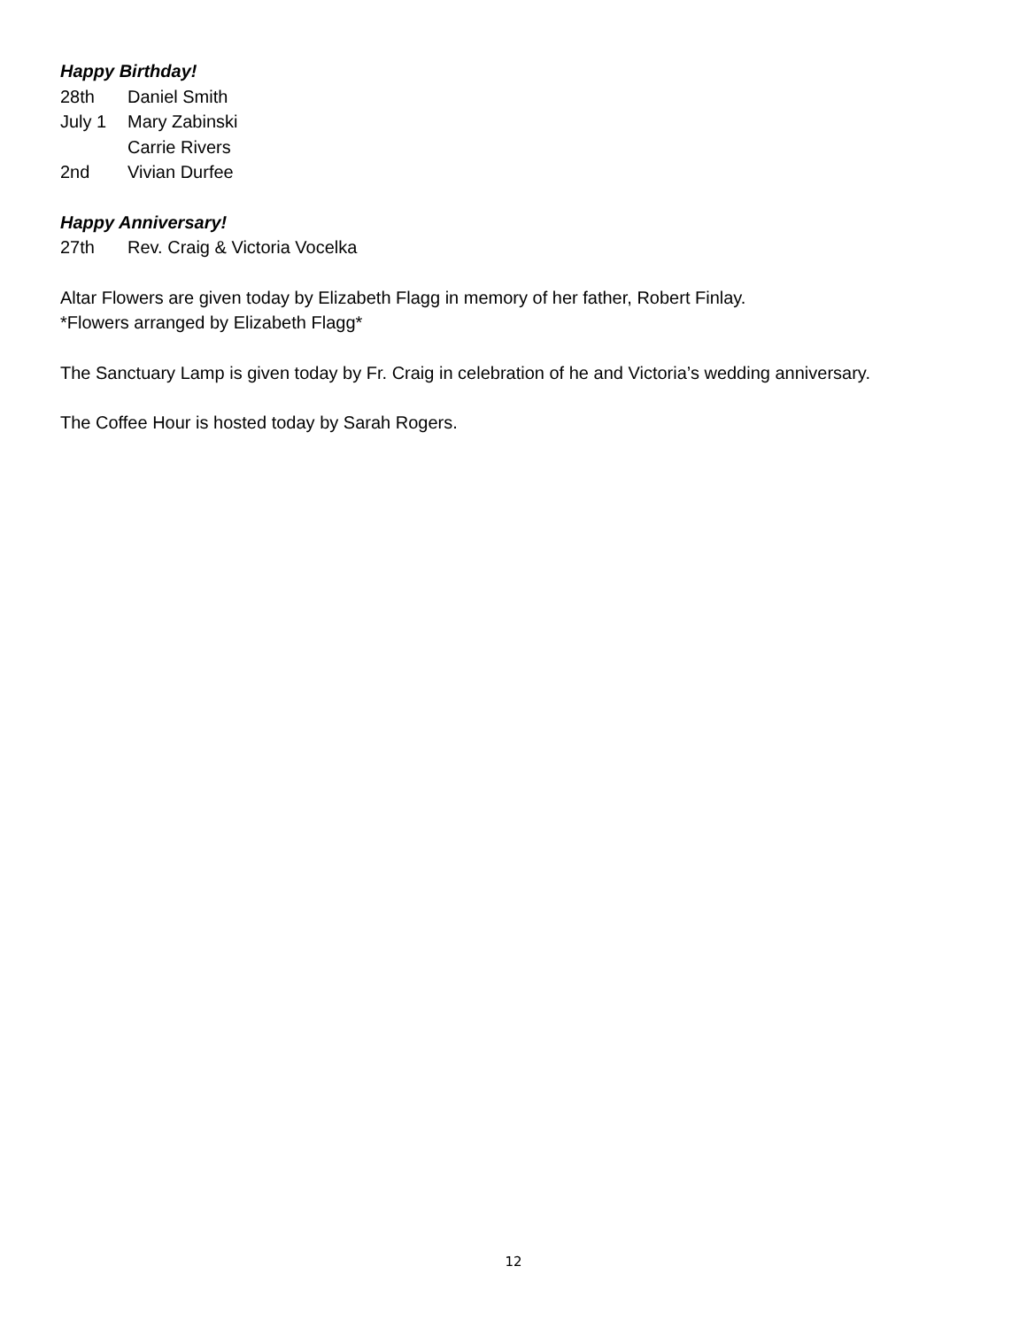Happy Birthday!
28th Daniel Smith
July 1 Mary Zabinski
Carrie Rivers
2nd Vivian Durfee
Happy Anniversary!
27th Rev. Craig & Victoria Vocelka
Altar Flowers are given today by Elizabeth Flagg in memory of her father, Robert Finlay.
*Flowers arranged by Elizabeth Flagg*
The Sanctuary Lamp is given today by Fr. Craig in celebration of he and Victoria’s wedding anniversary.
The Coffee Hour is hosted today by Sarah Rogers.
12